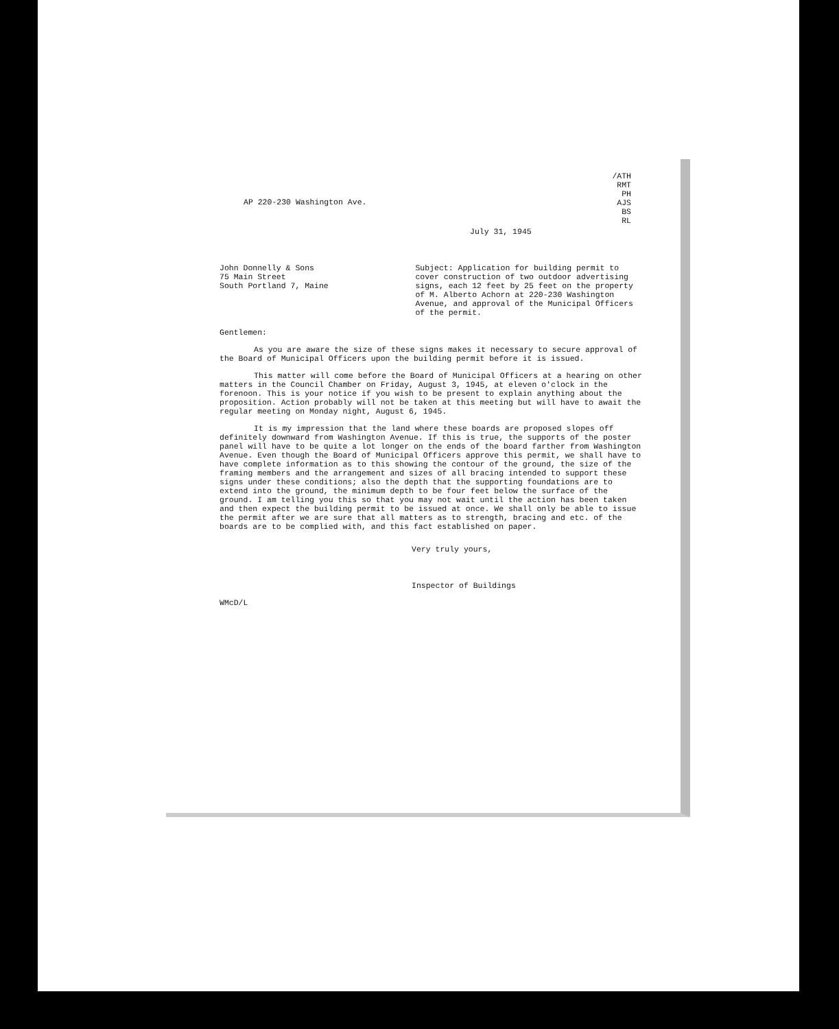/ATH
RMT
PH
AJS
BS
RL
AP 220-230 Washington Ave.
July 31, 1945
John Donnelly & Sons
75 Main Street
South Portland 7, Maine
Subject: Application for building permit to cover construction of two outdoor advertising signs, each 12 feet by 25 feet on the property of M. Alberto Achorn at 220-230 Washington Avenue, and approval of the Municipal Officers of the permit.
Gentlemen:
As you are aware the size of these signs makes it necessary to secure approval of the Board of Municipal Officers upon the building permit before it is issued.
This matter will come before the Board of Municipal Officers at a hearing on other matters in the Council Chamber on Friday, August 3, 1945, at eleven o'clock in the forenoon. This is your notice if you wish to be present to explain anything about the proposition. Action probably will not be taken at this meeting but will have to await the regular meeting on Monday night, August 6, 1945.
It is my impression that the land where these boards are proposed slopes off definitely downward from Washington Avenue. If this is true, the supports of the poster panel will have to be quite a lot longer on the ends of the board farther from Washington Avenue. Even though the Board of Municipal Officers approve this permit, we shall have to have complete information as to this showing the contour of the ground, the size of the framing members and the arrangement and sizes of all bracing intended to support these signs under these conditions; also the depth that the supporting foundations are to extend into the ground, the minimum depth to be four feet below the surface of the ground. I am telling you this so that you may not wait until the action has been taken and then expect the building permit to be issued at once. We shall only be able to issue the permit after we are sure that all matters as to strength, bracing and etc. of the boards are to be complied with, and this fact established on paper.
Very truly yours,
Inspector of Buildings
WMcD/L